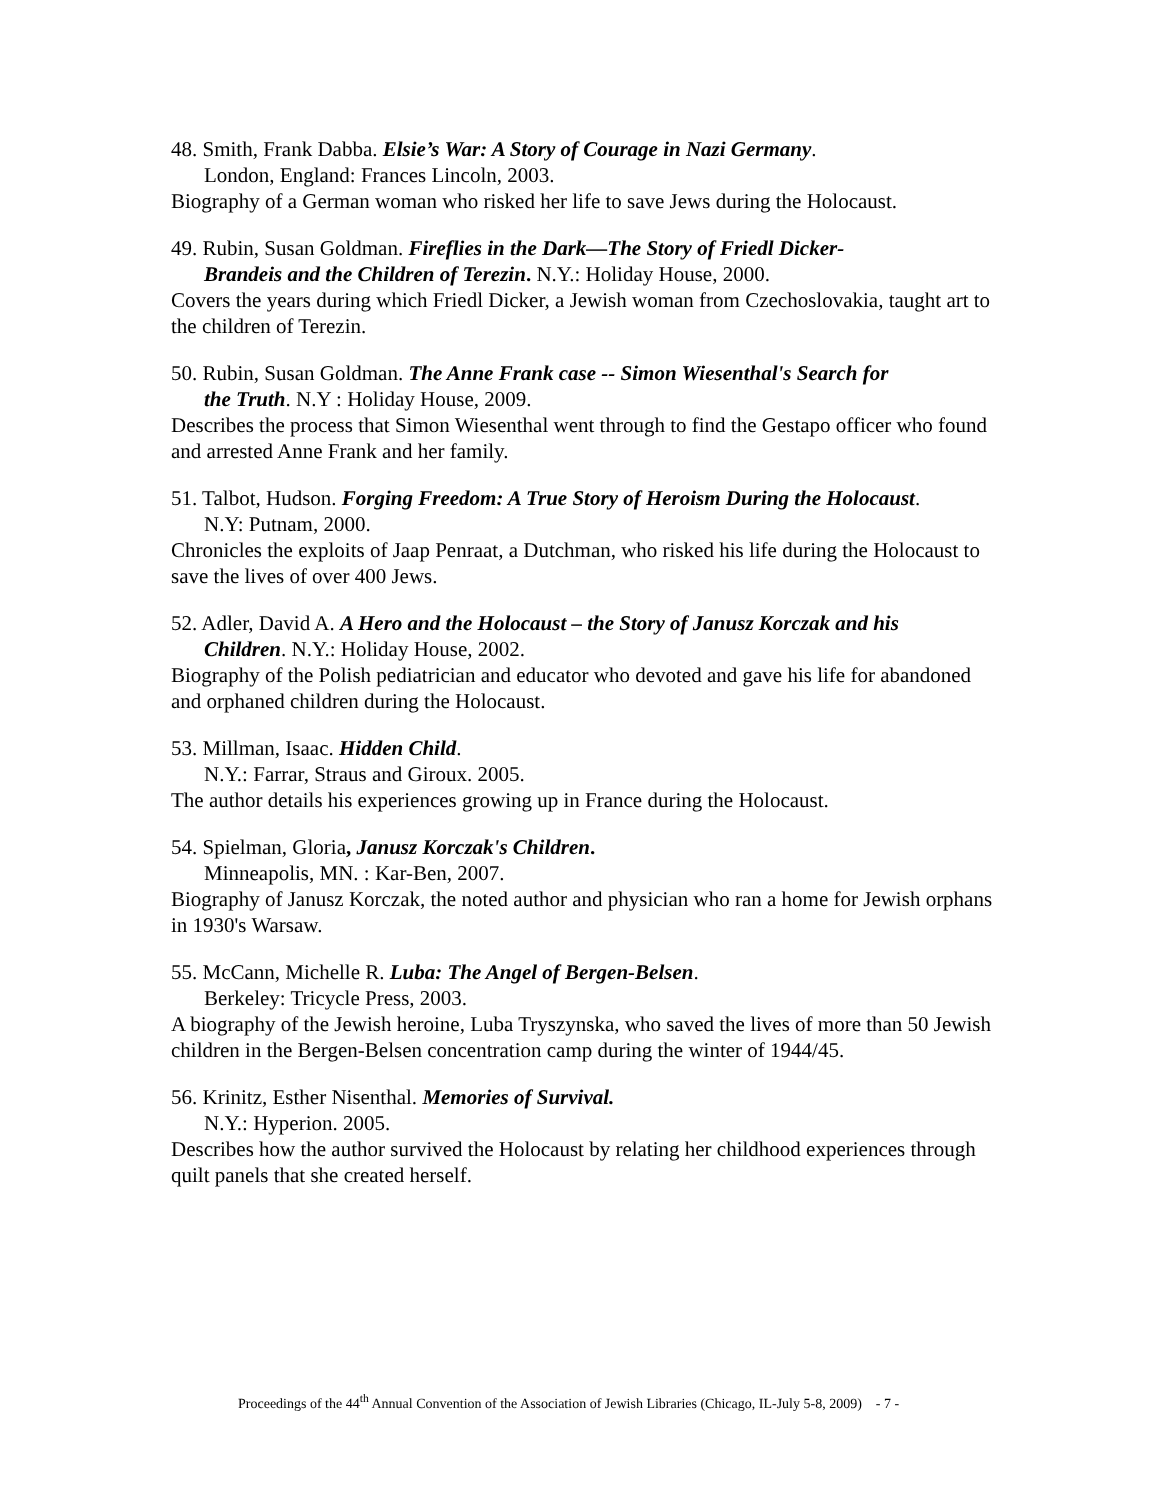48. Smith, Frank Dabba. Elsie’s War: A Story of Courage in Nazi Germany.
London, England: Frances Lincoln, 2003.
Biography of a German woman who risked her life to save Jews during the Holocaust.
49. Rubin, Susan Goldman. Fireflies in the Dark—The Story of Friedl Dicker-
Brandeis and the Children of Terezin. N.Y.: Holiday House, 2000.
Covers the years during which Friedl Dicker, a Jewish woman from Czechoslovakia, taught art to the children of Terezin.
50. Rubin, Susan Goldman. The Anne Frank case -- Simon Wiesenthal's Search for
the Truth. N.Y : Holiday House, 2009.
Describes the process that Simon Wiesenthal went through to find the Gestapo officer who found and arrested Anne Frank and her family.
51. Talbot, Hudson. Forging Freedom: A True Story of Heroism During the Holocaust.
N.Y: Putnam, 2000.
Chronicles the exploits of Jaap Penraat, a Dutchman, who risked his life during the Holocaust to save the lives of over 400 Jews.
52. Adler, David A. A Hero and the Holocaust – the Story of Janusz Korczak and his
Children. N.Y.: Holiday House, 2002.
Biography of the Polish pediatrician and educator who devoted and gave his life for abandoned and orphaned children during the Holocaust.
53. Millman, Isaac. Hidden Child.
N.Y.: Farrar, Straus and Giroux. 2005.
The author details his experiences growing up in France during the Holocaust.
54. Spielman, Gloria, Janusz Korczak's Children.
Minneapolis, MN. : Kar-Ben, 2007.
Biography of Janusz Korczak, the noted author and physician who ran a home for Jewish orphans in 1930's Warsaw.
55. McCann, Michelle R. Luba: The Angel of Bergen-Belsen.
Berkeley: Tricycle Press, 2003.
A biography of the Jewish heroine, Luba Tryszynska, who saved the lives of more than 50 Jewish children in the Bergen-Belsen concentration camp during the winter of 1944/45.
56. Krinitz, Esther Nisenthal. Memories of Survival.
N.Y.: Hyperion. 2005.
Describes how the author survived the Holocaust by relating her childhood experiences through quilt panels that she created herself.
Proceedings of the 44<sup>th</sup> Annual Convention of the Association of Jewish Libraries (Chicago, IL-July 5-8, 2009) - 7 -